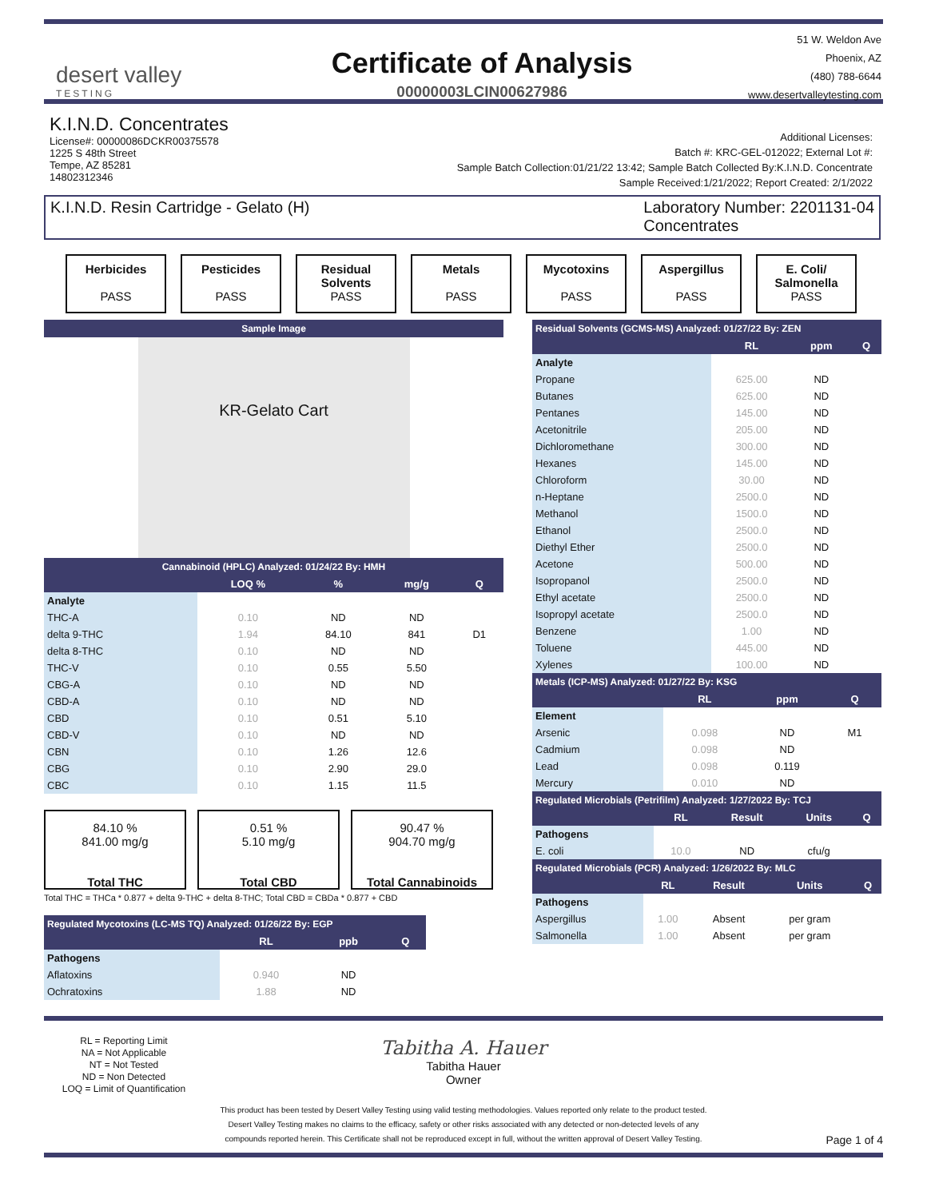desert valley
TESTING
Certificate of Analysis
00000003LCIN00627986
51 W. Weldon Ave
Phoenix, AZ
(480) 788-6644
www.desertvalleytesting.com
K.I.N.D. Concentrates
License#: 00000086DCKR00375578
1225 S 48th Street
Tempe, AZ 85281
14802312346
Additional Licenses:
Batch #: KRC-GEL-012022; External Lot #:
Sample Batch Collection:01/21/22 13:42; Sample Batch Collected By:K.I.N.D. Concentrate
Sample Received:1/21/2022; Report Created: 2/1/2022
K.I.N.D. Resin Cartridge - Gelato (H)
Laboratory Number: 2201131-04
Concentrates
Herbicides
PASS
Pesticides
PASS
Residual Solvents
PASS
Metals
PASS
Mycotoxins
PASS
Aspergillus
PASS
E. Coli/ Salmonella
PASS
Sample Image
KR-Gelato Cart
Cannabinoid (HPLC) Analyzed: 01/24/22 By: HMH
| | LOQ % | % | mg/g | Q |
| --- | --- | --- | --- | --- |
| Analyte | | | | |
| THC-A | 0.10 | ND | ND | |
| delta 9-THC | 1.94 | 84.10 | 841 | D1 |
| delta 8-THC | 0.10 | ND | ND | |
| THC-V | 0.10 | 0.55 | 5.50 | |
| CBG-A | 0.10 | ND | ND | |
| CBD-A | 0.10 | ND | ND | |
| CBD | 0.10 | 0.51 | 5.10 | |
| CBD-V | 0.10 | ND | ND | |
| CBN | 0.10 | 1.26 | 12.6 | |
| CBG | 0.10 | 2.90 | 29.0 | |
| CBC | 0.10 | 1.15 | 11.5 | |
84.10 %
841.00 mg/g
Total THC
0.51 %
5.10 mg/g
Total CBD
90.47 %
904.70 mg/g
Total Cannabinoids
Total THC = THCa * 0.877 + delta 9-THC + delta 8-THC; Total CBD = CBDa * 0.877 + CBD
Regulated Mycotoxins (LC-MS TQ) Analyzed: 01/26/22 By: EGP
| | RL | ppb | Q |
| --- | --- | --- | --- |
| Pathogens | | | |
| Aflatoxins | 0.940 | ND | |
| Ochratoxins | 1.88 | ND | |
Residual Solvents (GCMS-MS) Analyzed: 01/27/22 By: ZEN
| | RL | ppm | Q |
| --- | --- | --- | --- |
| Analyte | | | |
| Propane | 625.00 | ND | |
| Butanes | 625.00 | ND | |
| Pentanes | 145.00 | ND | |
| Acetonitrile | 205.00 | ND | |
| Dichloromethane | 300.00 | ND | |
| Hexanes | 145.00 | ND | |
| Chloroform | 30.00 | ND | |
| n-Heptane | 2500.0 | ND | |
| Methanol | 1500.0 | ND | |
| Ethanol | 2500.0 | ND | |
| Diethyl Ether | 2500.0 | ND | |
| Acetone | 500.00 | ND | |
| Isopropanol | 2500.0 | ND | |
| Ethyl acetate | 2500.0 | ND | |
| Isopropyl acetate | 2500.0 | ND | |
| Benzene | 1.00 | ND | |
| Toluene | 445.00 | ND | |
| Xylenes | 100.00 | ND | |
Metals (ICP-MS) Analyzed: 01/27/22 By: KSG
| | RL | ppm | Q |
| --- | --- | --- | --- |
| Element | | | |
| Arsenic | 0.098 | ND | M1 |
| Cadmium | 0.098 | ND | |
| Lead | 0.098 | 0.119 | |
| Mercury | 0.010 | ND | |
Regulated Microbials (Petrifilm) Analyzed: 1/27/2022 By: TCJ
| | RL | Result | Units | Q |
| --- | --- | --- | --- | --- |
| Pathogens | | | | |
| E. coli | 10.0 | ND | cfu/g | |
Regulated Microbials (PCR) Analyzed: 1/26/2022 By: MLC
| | RL | Result | Units | Q |
| --- | --- | --- | --- | --- |
| Pathogens | | | | |
| Aspergillus | 1.00 | Absent | per gram | |
| Salmonella | 1.00 | Absent | per gram | |
RL = Reporting Limit
NA = Not Applicable
NT = Not Tested
ND = Non Detected
LOQ = Limit of Quantification
Tabitha A. Hauer
Tabitha Hauer
Owner
This product has been tested by Desert Valley Testing using valid testing methodologies. Values reported only relate to the product tested.
Desert Valley Testing makes no claims to the efficacy, safety or other risks associated with any detected or non-detected levels of any
compounds reported herein. This Certificate shall not be reproduced except in full, without the written approval of Desert Valley Testing.
Page 1 of 4